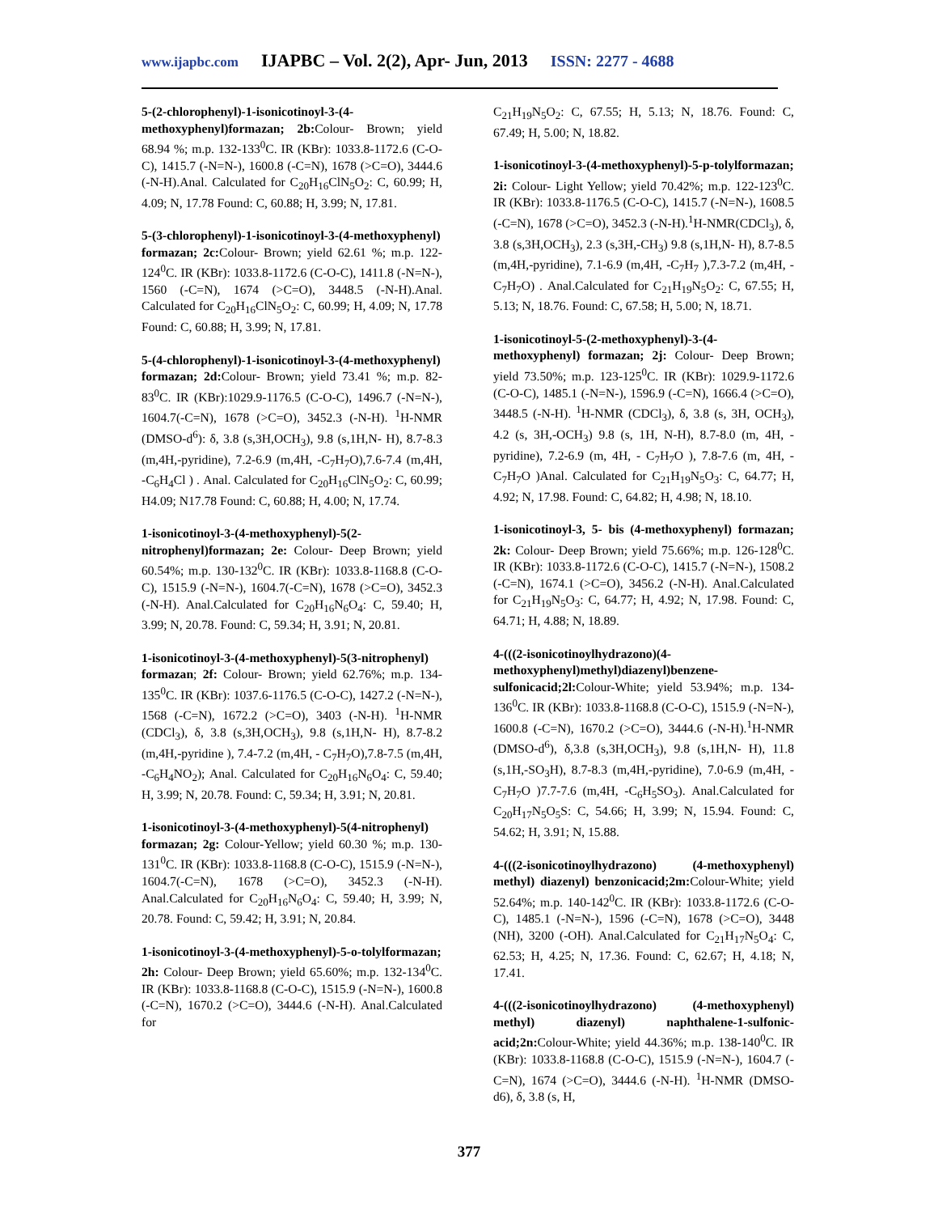www.ijapbc.com IJAPBC – Vol. 2(2), Apr- Jun, 2013 ISSN: 2277 - 4688
5-(2-chlorophenyl)-1-isonicotinoyl-3-(4-methoxyphenyl)formazan; 2b: Colour- Brown; yield 68.94 %; m.p. 132-133<sup>0</sup>C. IR (KBr): 1033.8-1172.6 (C-O-C), 1415.7 (-N=N-), 1600.8 (-C=N), 1678 (>C=O), 3444.6 (-N-H).Anal. Calculated for C<sub>20</sub>H<sub>16</sub>ClN<sub>5</sub>O<sub>2</sub>: C, 60.99; H, 4.09; N, 17.78 Found: C, 60.88; H, 3.99; N, 17.81.
5-(3-chlorophenyl)-1-isonicotinoyl-3-(4-methoxyphenyl) formazan; 2c: Colour- Brown; yield 62.61 %; m.p. 122-124<sup>0</sup>C. IR (KBr): 1033.8-1172.6 (C-O-C), 1411.8 (-N=N-), 1560 (-C=N), 1674 (>C=O), 3448.5 (-N-H).Anal. Calculated for C<sub>20</sub>H<sub>16</sub>ClN<sub>5</sub>O<sub>2</sub>: C, 60.99; H, 4.09; N, 17.78 Found: C, 60.88; H, 3.99; N, 17.81.
5-(4-chlorophenyl)-1-isonicotinoyl-3-(4-methoxyphenyl) formazan; 2d: Colour- Brown; yield 73.41 %; m.p. 82-83<sup>0</sup>C. IR (KBr):1029.9-1176.5 (C-O-C), 1496.7 (-N=N-), 1604.7(-C=N), 1678 (>C=O), 3452.3 (-N-H). <sup>1</sup>H-NMR (DMSO-d<sup>6</sup>): δ, 3.8 (s,3H,OCH<sub>3</sub>), 9.8 (s,1H,N- H), 8.7-8.3 (m,4H,-pyridine), 7.2-6.9 (m,4H, -C<sub>7</sub>H<sub>7</sub>O),7.6-7.4 (m,4H, -C<sub>6</sub>H<sub>4</sub>Cl ) . Anal. Calculated for C<sub>20</sub>H<sub>16</sub>ClN<sub>5</sub>O<sub>2</sub>: C, 60.99; H4.09; N17.78 Found: C, 60.88; H, 4.00; N, 17.74.
1-isonicotinoyl-3-(4-methoxyphenyl)-5(2-nitrophenyl)formazan; 2e: Colour- Deep Brown; yield 60.54%; m.p. 130-132<sup>0</sup>C. IR (KBr): 1033.8-1168.8 (C-O-C), 1515.9 (-N=N-), 1604.7(-C=N), 1678 (>C=O), 3452.3 (-N-H). Anal.Calculated for C<sub>20</sub>H<sub>16</sub>N<sub>6</sub>O<sub>4</sub>: C, 59.40; H, 3.99; N, 20.78. Found: C, 59.34; H, 3.91; N, 20.81.
1-isonicotinoyl-3-(4-methoxyphenyl)-5(3-nitrophenyl) formazan; 2f: Colour- Brown; yield 62.76%; m.p. 134-135<sup>0</sup>C. IR (KBr): 1037.6-1176.5 (C-O-C), 1427.2 (-N=N-), 1568 (-C=N), 1672.2 (>C=O), 3403 (-N-H). <sup>1</sup>H-NMR (CDCl<sub>3</sub>), δ, 3.8 (s,3H,OCH<sub>3</sub>), 9.8 (s,1H,N- H), 8.7-8.2 (m,4H,-pyridine ), 7.4-7.2 (m,4H, - C<sub>7</sub>H<sub>7</sub>O),7.8-7.5 (m,4H, -C<sub>6</sub>H<sub>4</sub>NO<sub>2</sub>); Anal. Calculated for C<sub>20</sub>H<sub>16</sub>N<sub>6</sub>O<sub>4</sub>: C, 59.40; H, 3.99; N, 20.78. Found: C, 59.34; H, 3.91; N, 20.81.
1-isonicotinoyl-3-(4-methoxyphenyl)-5(4-nitrophenyl) formazan; 2g: Colour-Yellow; yield 60.30 %; m.p. 130-131<sup>0</sup>C. IR (KBr): 1033.8-1168.8 (C-O-C), 1515.9 (-N=N-), 1604.7(-C=N), 1678 (>C=O), 3452.3 (-N-H). Anal.Calculated for C<sub>20</sub>H<sub>16</sub>N<sub>6</sub>O<sub>4</sub>: C, 59.40; H, 3.99; N, 20.78. Found: C, 59.42; H, 3.91; N, 20.84.
1-isonicotinoyl-3-(4-methoxyphenyl)-5-o-tolylformazan; 2h: Colour- Deep Brown; yield 65.60%; m.p. 132-134<sup>0</sup>C. IR (KBr): 1033.8-1168.8 (C-O-C), 1515.9 (-N=N-), 1600.8 (-C=N), 1670.2 (>C=O), 3444.6 (-N-H). Anal.Calculated for
C<sub>21</sub>H<sub>19</sub>N<sub>5</sub>O<sub>2</sub>: C, 67.55; H, 5.13; N, 18.76. Found: C, 67.49; H, 5.00; N, 18.82.
1-isonicotinoyl-3-(4-methoxyphenyl)-5-p-tolylformazan; 2i: Colour- Light Yellow; yield 70.42%; m.p. 122-123<sup>0</sup>C. IR (KBr): 1033.8-1176.5 (C-O-C), 1415.7 (-N=N-), 1608.5 (-C=N), 1678 (>C=O), 3452.3 (-N-H).<sup>1</sup>H-NMR(CDCl<sub>3</sub>), δ, 3.8 (s,3H,OCH<sub>3</sub>), 2.3 (s,3H,-CH<sub>3</sub>) 9.8 (s,1H,N- H), 8.7-8.5 (m,4H,-pyridine), 7.1-6.9 (m,4H, -C<sub>7</sub>H<sub>7</sub> ),7.3-7.2 (m,4H, - C<sub>7</sub>H<sub>7</sub>O) . Anal.Calculated for C<sub>21</sub>H<sub>19</sub>N<sub>5</sub>O<sub>2</sub>: C, 67.55; H, 5.13; N, 18.76. Found: C, 67.58; H, 5.00; N, 18.71.
1-isonicotinoyl-5-(2-methoxyphenyl)-3-(4-methoxyphenyl) formazan; 2j: Colour- Deep Brown; yield 73.50%; m.p. 123-125<sup>0</sup>C. IR (KBr): 1029.9-1172.6 (C-O-C), 1485.1 (-N=N-), 1596.9 (-C=N), 1666.4 (>C=O), 3448.5 (-N-H). <sup>1</sup>H-NMR (CDCl<sub>3</sub>), δ, 3.8 (s, 3H, OCH<sub>3</sub>), 4.2 (s, 3H,-OCH<sub>3</sub>) 9.8 (s, 1H, N-H), 8.7-8.0 (m, 4H, -pyridine), 7.2-6.9 (m, 4H, - C<sub>7</sub>H<sub>7</sub>O ), 7.8-7.6 (m, 4H, - C<sub>7</sub>H<sub>7</sub>O )Anal. Calculated for C<sub>21</sub>H<sub>19</sub>N<sub>5</sub>O<sub>3</sub>: C, 64.77; H, 4.92; N, 17.98. Found: C, 64.82; H, 4.98; N, 18.10.
1-isonicotinoyl-3, 5- bis (4-methoxyphenyl) formazan; 2k: Colour- Deep Brown; yield 75.66%; m.p. 126-128<sup>0</sup>C. IR (KBr): 1033.8-1172.6 (C-O-C), 1415.7 (-N=N-), 1508.2 (-C=N), 1674.1 (>C=O), 3456.2 (-N-H). Anal.Calculated for C<sub>21</sub>H<sub>19</sub>N<sub>5</sub>O<sub>3</sub>: C, 64.77; H, 4.92; N, 17.98. Found: C, 64.71; H, 4.88; N, 18.89.
4-(((2-isonicotinoylhydrazono)(4-methoxyphenyl)methyl)diazenyl)benzene-sulfonicacid;2l: Colour-White; yield 53.94%; m.p. 134-136<sup>0</sup>C. IR (KBr): 1033.8-1168.8 (C-O-C), 1515.9 (-N=N-), 1600.8 (-C=N), 1670.2 (>C=O), 3444.6 (-N-H).<sup>1</sup>H-NMR (DMSO-d<sup>6</sup>), δ,3.8 (s,3H,OCH<sub>3</sub>), 9.8 (s,1H,N- H), 11.8 (s,1H,-SO<sub>3</sub>H), 8.7-8.3 (m,4H,-pyridine), 7.0-6.9 (m,4H, - C<sub>7</sub>H<sub>7</sub>O )7.7-7.6 (m,4H, -C<sub>6</sub>H<sub>5</sub>SO<sub>3</sub>). Anal.Calculated for C<sub>20</sub>H<sub>17</sub>N<sub>5</sub>O<sub>5</sub>S: C, 54.66; H, 3.99; N, 15.94. Found: C, 54.62; H, 3.91; N, 15.88.
4-(((2-isonicotinoylhydrazono) (4-methoxyphenyl) methyl) diazenyl) benzonicacid;2m: Colour-White; yield 52.64%; m.p. 140-142<sup>0</sup>C. IR (KBr): 1033.8-1172.6 (C-O-C), 1485.1 (-N=N-), 1596 (-C=N), 1678 (>C=O), 3448 (NH), 3200 (-OH). Anal.Calculated for C<sub>21</sub>H<sub>17</sub>N<sub>5</sub>O<sub>4</sub>: C, 62.53; H, 4.25; N, 17.36. Found: C, 62.67; H, 4.18; N, 17.41.
4-(((2-isonicotinoylhydrazono) (4-methoxyphenyl) methyl) diazenyl) naphthalene-1-sulfonic-acid;2n: Colour-White; yield 44.36%; m.p. 138-140<sup>0</sup>C. IR (KBr): 1033.8-1168.8 (C-O-C), 1515.9 (-N=N-), 1604.7 (-C=N), 1674 (>C=O), 3444.6 (-N-H). <sup>1</sup>H-NMR (DMSO-d6), δ, 3.8 (s, H,
377